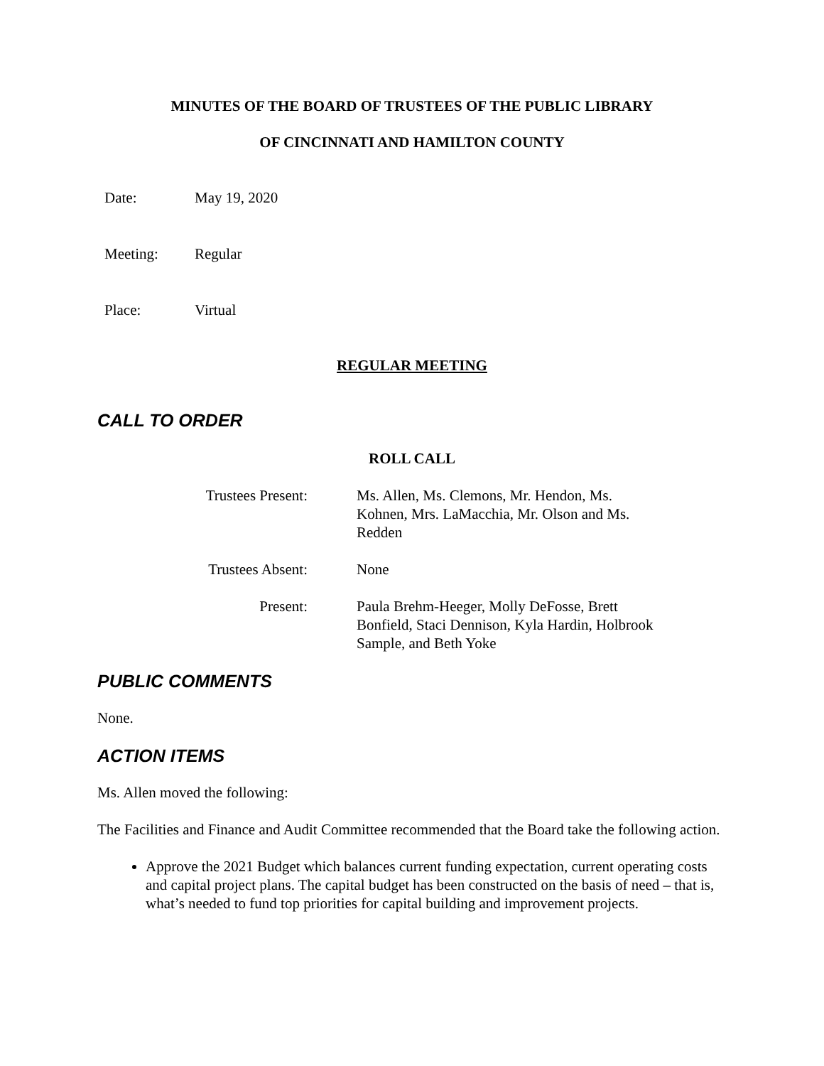MINUTES OF THE BOARD OF TRUSTEES OF THE PUBLIC LIBRARY
OF CINCINNATI AND HAMILTON COUNTY
Date: May 19, 2020
Meeting: Regular
Place: Virtual
REGULAR MEETING
CALL TO ORDER
ROLL CALL
Trustees Present: Ms. Allen, Ms. Clemons, Mr. Hendon, Ms. Kohnen, Mrs. LaMacchia, Mr. Olson and Ms. Redden
Trustees Absent: None
Present: Paula Brehm-Heeger, Molly DeFosse, Brett Bonfield, Staci Dennison, Kyla Hardin, Holbrook Sample, and Beth Yoke
PUBLIC COMMENTS
None.
ACTION ITEMS
Ms. Allen moved the following:
The Facilities and Finance and Audit Committee recommended that the Board take the following action.
Approve the 2021 Budget which balances current funding expectation, current operating costs and capital project plans. The capital budget has been constructed on the basis of need – that is, what’s needed to fund top priorities for capital building and improvement projects.